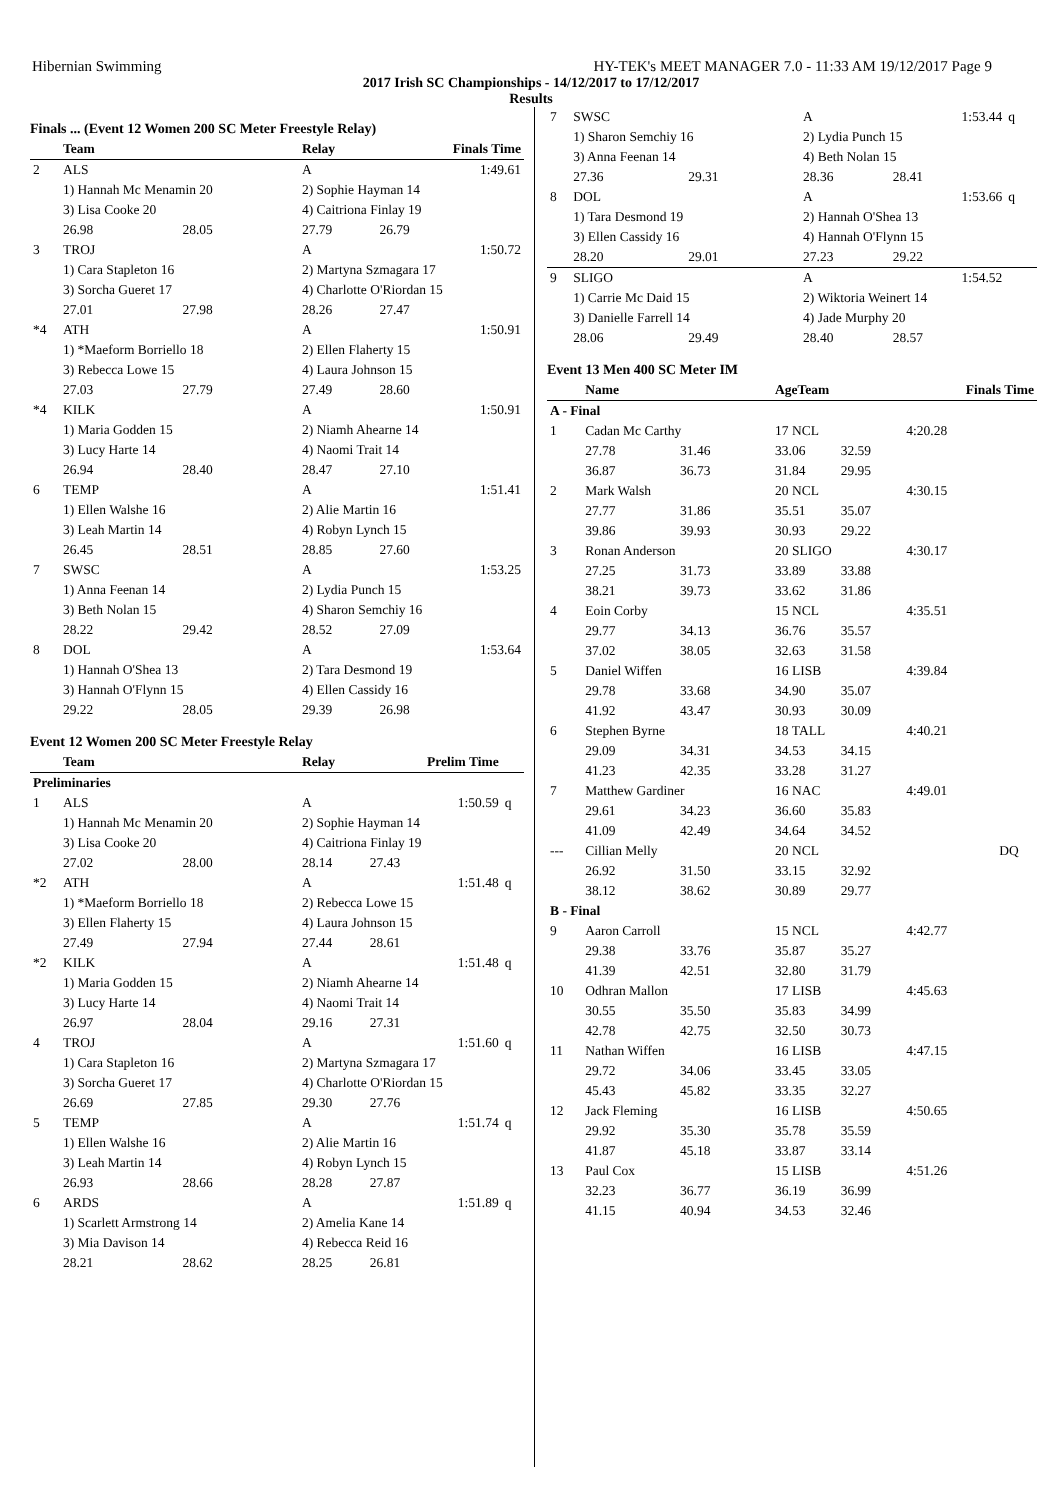Hibernian Swimming HY-TEK's MEET MANAGER 7.0 - 11:33 AM 19/12/2017 Page 9
2017 Irish SC Championships - 14/12/2017 to 17/12/2017
Results
Finals ... (Event 12 Women 200 SC Meter Freestyle Relay)
| | Team | | Relay | Finals Time | |
| --- | --- | --- | --- | --- | --- |
| 2 | ALS | | A | 1:49.61 | |
| | 1) Hannah Mc Menamin 20 | | 2) Sophie Hayman 14 | | |
| | 3) Lisa Cooke 20 | | 4) Caitriona Finlay 19 | | |
| | 26.98 | 28.05 | 27.79 | 26.79 | |
| 3 | TROJ | | A | 1:50.72 | |
| | 1) Cara Stapleton 16 | | 2) Martyna Szmagara 17 | | |
| | 3) Sorcha Gueret 17 | | 4) Charlotte O'Riordan 15 | | |
| | 27.01 | 27.98 | 28.26 | 27.47 | |
| *4 | ATH | | A | 1:50.91 | |
| | 1) *Maeform Borriello 18 | | 2) Ellen Flaherty 15 | | |
| | 3) Rebecca Lowe 15 | | 4) Laura Johnson 15 | | |
| | 27.03 | 27.79 | 27.49 | 28.60 | |
| *4 | KILK | | A | 1:50.91 | |
| | 1) Maria Godden 15 | | 2) Niamh Ahearne 14 | | |
| | 3) Lucy Harte 14 | | 4) Naomi Trait 14 | | |
| | 26.94 | 28.40 | 28.47 | 27.10 | |
| 6 | TEMP | | A | 1:51.41 | |
| | 1) Ellen Walshe 16 | | 2) Alie Martin 16 | | |
| | 3) Leah Martin 14 | | 4) Robyn Lynch 15 | | |
| | 26.45 | 28.51 | 28.85 | 27.60 | |
| 7 | SWSC | | A | 1:53.25 | |
| | 1) Anna Feenan 14 | | 2) Lydia Punch 15 | | |
| | 3) Beth Nolan 15 | | 4) Sharon Semchiy 16 | | |
| | 28.22 | 29.42 | 28.52 | 27.09 | |
| 8 | DOL | | A | 1:53.64 | |
| | 1) Hannah O'Shea 13 | | 2) Tara Desmond 19 | | |
| | 3) Hannah O'Flynn 15 | | 4) Ellen Cassidy 16 | | |
| | 29.22 | 28.05 | 29.39 | 26.98 | |
Event 12 Women 200 SC Meter Freestyle Relay
| | Team | | Relay | Prelim Time | | |
| --- | --- | --- | --- | --- | --- | --- |
| Preliminaries | | | | | | |
| 1 | ALS | | A | 1:50.59 | | q |
| | 1) Hannah Mc Menamin 20 | | 2) Sophie Hayman 14 | | | |
| | 3) Lisa Cooke 20 | | 4) Caitriona Finlay 19 | | | |
| | 27.02 | 28.00 | 28.14 | 27.43 | | |
| *2 | ATH | | A | 1:51.48 | | q |
| | 1) *Maeform Borriello 18 | | 2) Rebecca Lowe 15 | | | |
| | 3) Ellen Flaherty 15 | | 4) Laura Johnson 15 | | | |
| | 27.49 | 27.94 | 27.44 | 28.61 | | |
| *2 | KILK | | A | 1:51.48 | | q |
| | 1) Maria Godden 15 | | 2) Niamh Ahearne 14 | | | |
| | 3) Lucy Harte 14 | | 4) Naomi Trait 14 | | | |
| | 26.97 | 28.04 | 29.16 | 27.31 | | |
| 4 | TROJ | | A | 1:51.60 | | q |
| | 1) Cara Stapleton 16 | | 2) Martyna Szmagara 17 | | | |
| | 3) Sorcha Gueret 17 | | 4) Charlotte O'Riordan 15 | | | |
| | 26.69 | 27.85 | 29.30 | 27.76 | | |
| 5 | TEMP | | A | 1:51.74 | | q |
| | 1) Ellen Walshe 16 | | 2) Alie Martin 16 | | | |
| | 3) Leah Martin 14 | | 4) Robyn Lynch 15 | | | |
| | 26.93 | 28.66 | 28.28 | 27.87 | | |
| 6 | ARDS | | A | 1:51.89 | | q |
| | 1) Scarlett Armstrong 14 | | 2) Amelia Kane 14 | | | |
| | 3) Mia Davison 14 | | 4) Rebecca Reid 16 | | | |
| | 28.21 | 28.62 | 28.25 | 26.81 | | |
| 7 | SWSC | | A | 1:53.44 | | q |
| | 1) Sharon Semchiy 16 | | 2) Lydia Punch 15 | | | |
| | 3) Anna Feenan 14 | | 4) Beth Nolan 15 | | | |
| | 27.36 | 29.31 | 28.36 | 28.41 | | |
| 8 | DOL | | A | 1:53.66 | | q |
| | 1) Tara Desmond 19 | | 2) Hannah O'Shea 13 | | | |
| | 3) Ellen Cassidy 16 | | 4) Hannah O'Flynn 15 | | | |
| | 28.20 | 29.01 | 27.23 | 29.22 | | |
| 9 | SLIGO | | A | 1:54.52 | | |
| | 1) Carrie Mc Daid 15 | | 2) Wiktoria Weinert 14 | | | |
| | 3) Danielle Farrell 14 | | 4) Jade Murphy 20 | | | |
| | 28.06 | 29.49 | 28.40 | 28.57 | | |
Event 13 Men 400 SC Meter IM
| | Name | | AgeTeam | | Finals Time | |
| --- | --- | --- | --- | --- | --- | --- |
| A - Final | | | | | | |
| 1 | Cadan Mc Carthy | | 17 NCL | | 4:20.28 | |
| | 27.78 | 31.46 | 33.06 | 32.59 | | |
| | 36.87 | 36.73 | 31.84 | 29.95 | | |
| 2 | Mark Walsh | | 20 NCL | | 4:30.15 | |
| | 27.77 | 31.86 | 35.51 | 35.07 | | |
| | 39.86 | 39.93 | 30.93 | 29.22 | | |
| 3 | Ronan Anderson | | 20 SLIGO | | 4:30.17 | |
| | 27.25 | 31.73 | 33.89 | 33.88 | | |
| | 38.21 | 39.73 | 33.62 | 31.86 | | |
| 4 | Eoin Corby | | 15 NCL | | 4:35.51 | |
| | 29.77 | 34.13 | 36.76 | 35.57 | | |
| | 37.02 | 38.05 | 32.63 | 31.58 | | |
| 5 | Daniel Wiffen | | 16 LISB | | 4:39.84 | |
| | 29.78 | 33.68 | 34.90 | 35.07 | | |
| | 41.92 | 43.47 | 30.93 | 30.09 | | |
| 6 | Stephen Byrne | | 18 TALL | | 4:40.21 | |
| | 29.09 | 34.31 | 34.53 | 34.15 | | |
| | 41.23 | 42.35 | 33.28 | 31.27 | | |
| 7 | Matthew Gardiner | | 16 NAC | | 4:49.01 | |
| | 29.61 | 34.23 | 36.60 | 35.83 | | |
| | 41.09 | 42.49 | 34.64 | 34.52 | | |
| --- | Cillian Melly | | 20 NCL | | DQ | |
| | 26.92 | 31.50 | 33.15 | 32.92 | | |
| | 38.12 | 38.62 | 30.89 | 29.77 | | |
| B - Final | | | | | | |
| 9 | Aaron Carroll | | 15 NCL | | 4:42.77 | |
| | 29.38 | 33.76 | 35.87 | 35.27 | | |
| | 41.39 | 42.51 | 32.80 | 31.79 | | |
| 10 | Odhran Mallon | | 17 LISB | | 4:45.63 | |
| | 30.55 | 35.50 | 35.83 | 34.99 | | |
| | 42.78 | 42.75 | 32.50 | 30.73 | | |
| 11 | Nathan Wiffen | | 16 LISB | | 4:47.15 | |
| | 29.72 | 34.06 | 33.45 | 33.05 | | |
| | 45.43 | 45.82 | 33.35 | 32.27 | | |
| 12 | Jack Fleming | | 16 LISB | | 4:50.65 | |
| | 29.92 | 35.30 | 35.78 | 35.59 | | |
| | 41.87 | 45.18 | 33.87 | 33.14 | | |
| 13 | Paul Cox | | 15 LISB | | 4:51.26 | |
| | 32.23 | 36.77 | 36.19 | 36.99 | | |
| | 41.15 | 40.94 | 34.53 | 32.46 | | |